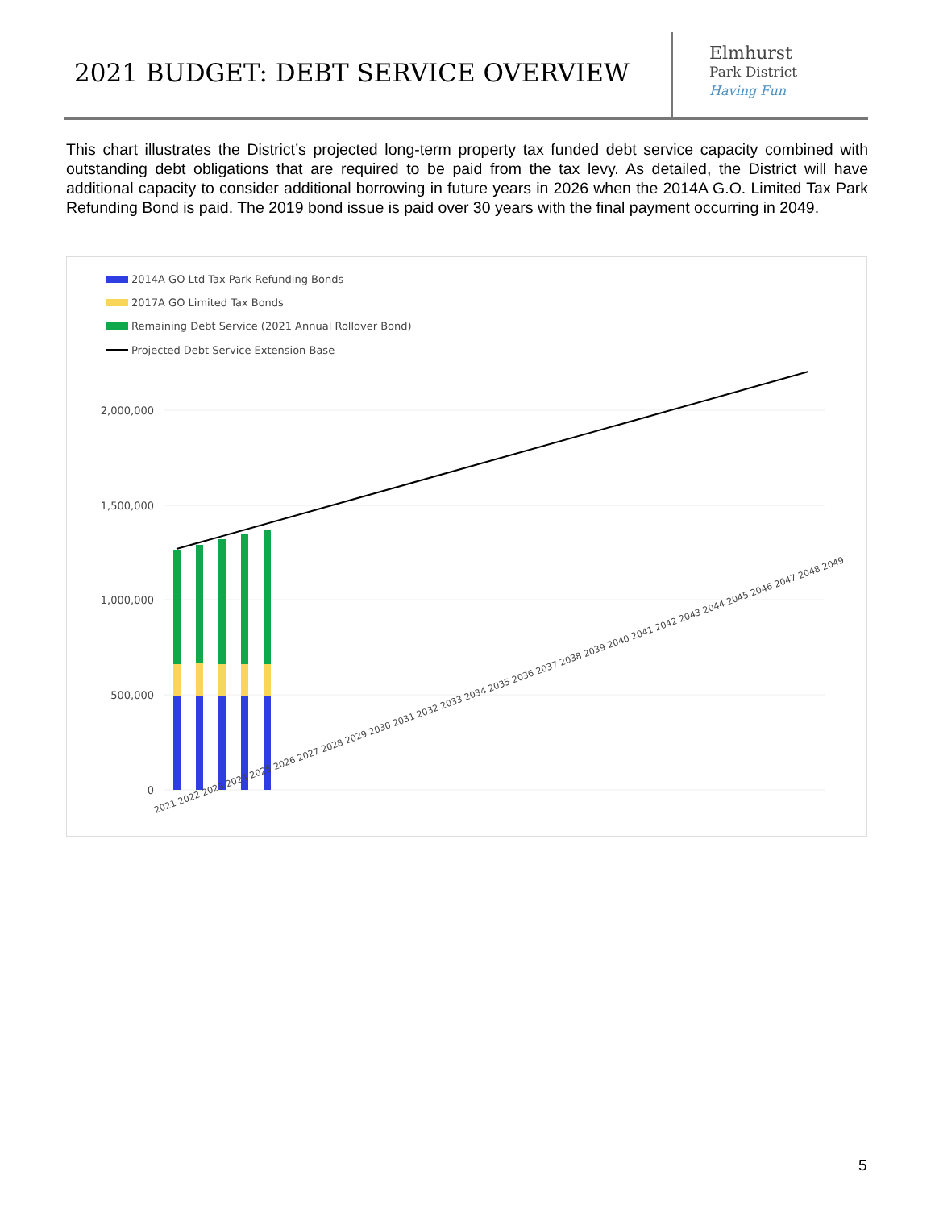2021 BUDGET: DEBT SERVICE OVERVIEW
Elmhurst
Park District
Having Fun
This chart illustrates the District’s projected long-term property tax funded debt service capacity combined with outstanding debt obligations that are required to be paid from the tax levy. As detailed, the District will have additional capacity to consider additional borrowing in future years in 2026 when the 2014A G.O. Limited Tax Park Refunding Bond is paid. The 2019 bond issue is paid over 30 years with the final payment occurring in 2049.
2014A GO Ltd Tax Park Refunding Bonds
2017A GO Limited Tax Bonds
Remaining Debt Service (2021 Annual Rollover Bond)
Projected Debt Service Extension Base
2,000,000
1,500,000
1,000,000
500,000
0
2021 2022 2023 2024 2025 2026 2027 2028 2029 2030 2031 2032 2033 2034 2035 2036 2037 2038 2039 2040 2041 2042 2043 2044 2045 2046 2047 2048 2049
5